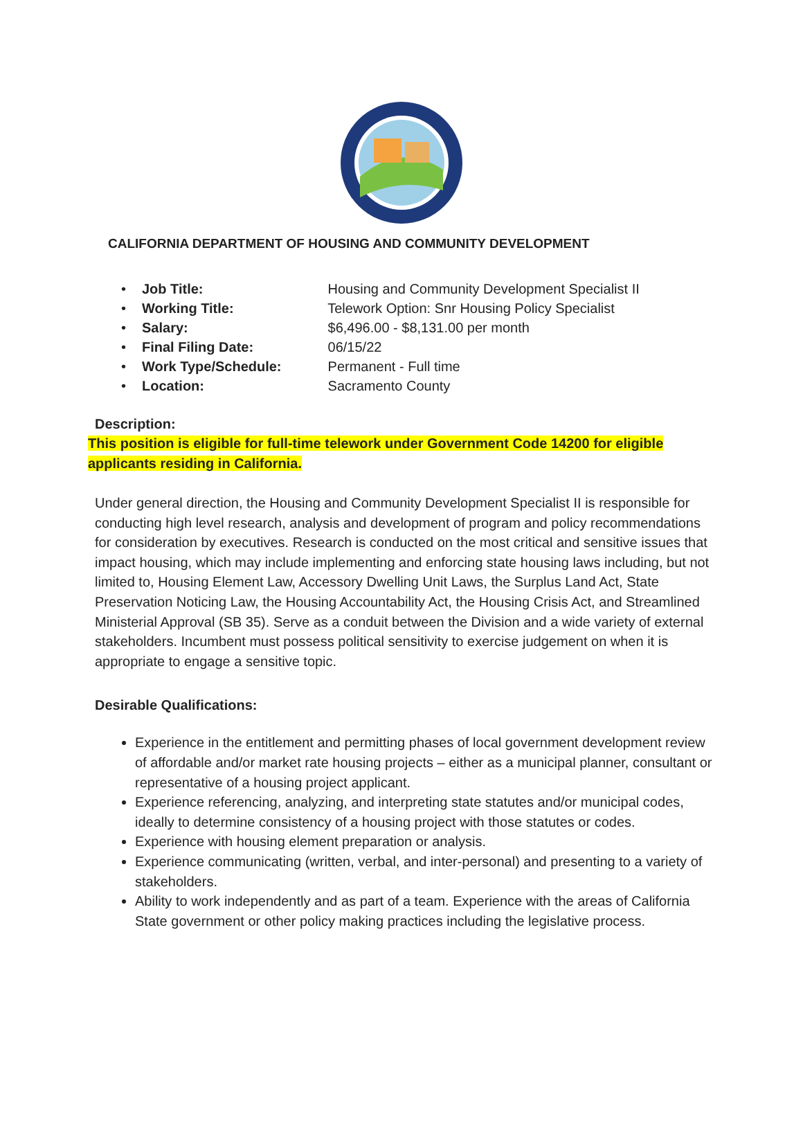CALIFORNIA DEPARTMENT OF HOUSING AND COMMUNITY DEVELOPMENT
• Job Title: Housing and Community Development Specialist II
• Working Title: Telework Option: Snr Housing Policy Specialist
• Salary: $6,496.00 - $8,131.00 per month
• Final Filing Date: 06/15/22
• Work Type/Schedule: Permanent - Full time
• Location: Sacramento County
Description:
This position is eligible for full-time telework under Government Code 14200 for eligible applicants residing in California.
Under general direction, the Housing and Community Development Specialist II is responsible for conducting high level research, analysis and development of program and policy recommendations for consideration by executives. Research is conducted on the most critical and sensitive issues that impact housing, which may include implementing and enforcing state housing laws including, but not limited to, Housing Element Law, Accessory Dwelling Unit Laws, the Surplus Land Act, State Preservation Noticing Law, the Housing Accountability Act, the Housing Crisis Act, and Streamlined Ministerial Approval (SB 35). Serve as a conduit between the Division and a wide variety of external stakeholders. Incumbent must possess political sensitivity to exercise judgement on when it is appropriate to engage a sensitive topic.
Desirable Qualifications:
Experience in the entitlement and permitting phases of local government development review of affordable and/or market rate housing projects – either as a municipal planner, consultant or representative of a housing project applicant.
Experience referencing, analyzing, and interpreting state statutes and/or municipal codes, ideally to determine consistency of a housing project with those statutes or codes.
Experience with housing element preparation or analysis.
Experience communicating (written, verbal, and inter-personal) and presenting to a variety of stakeholders.
Ability to work independently and as part of a team. Experience with the areas of California State government or other policy making practices including the legislative process.